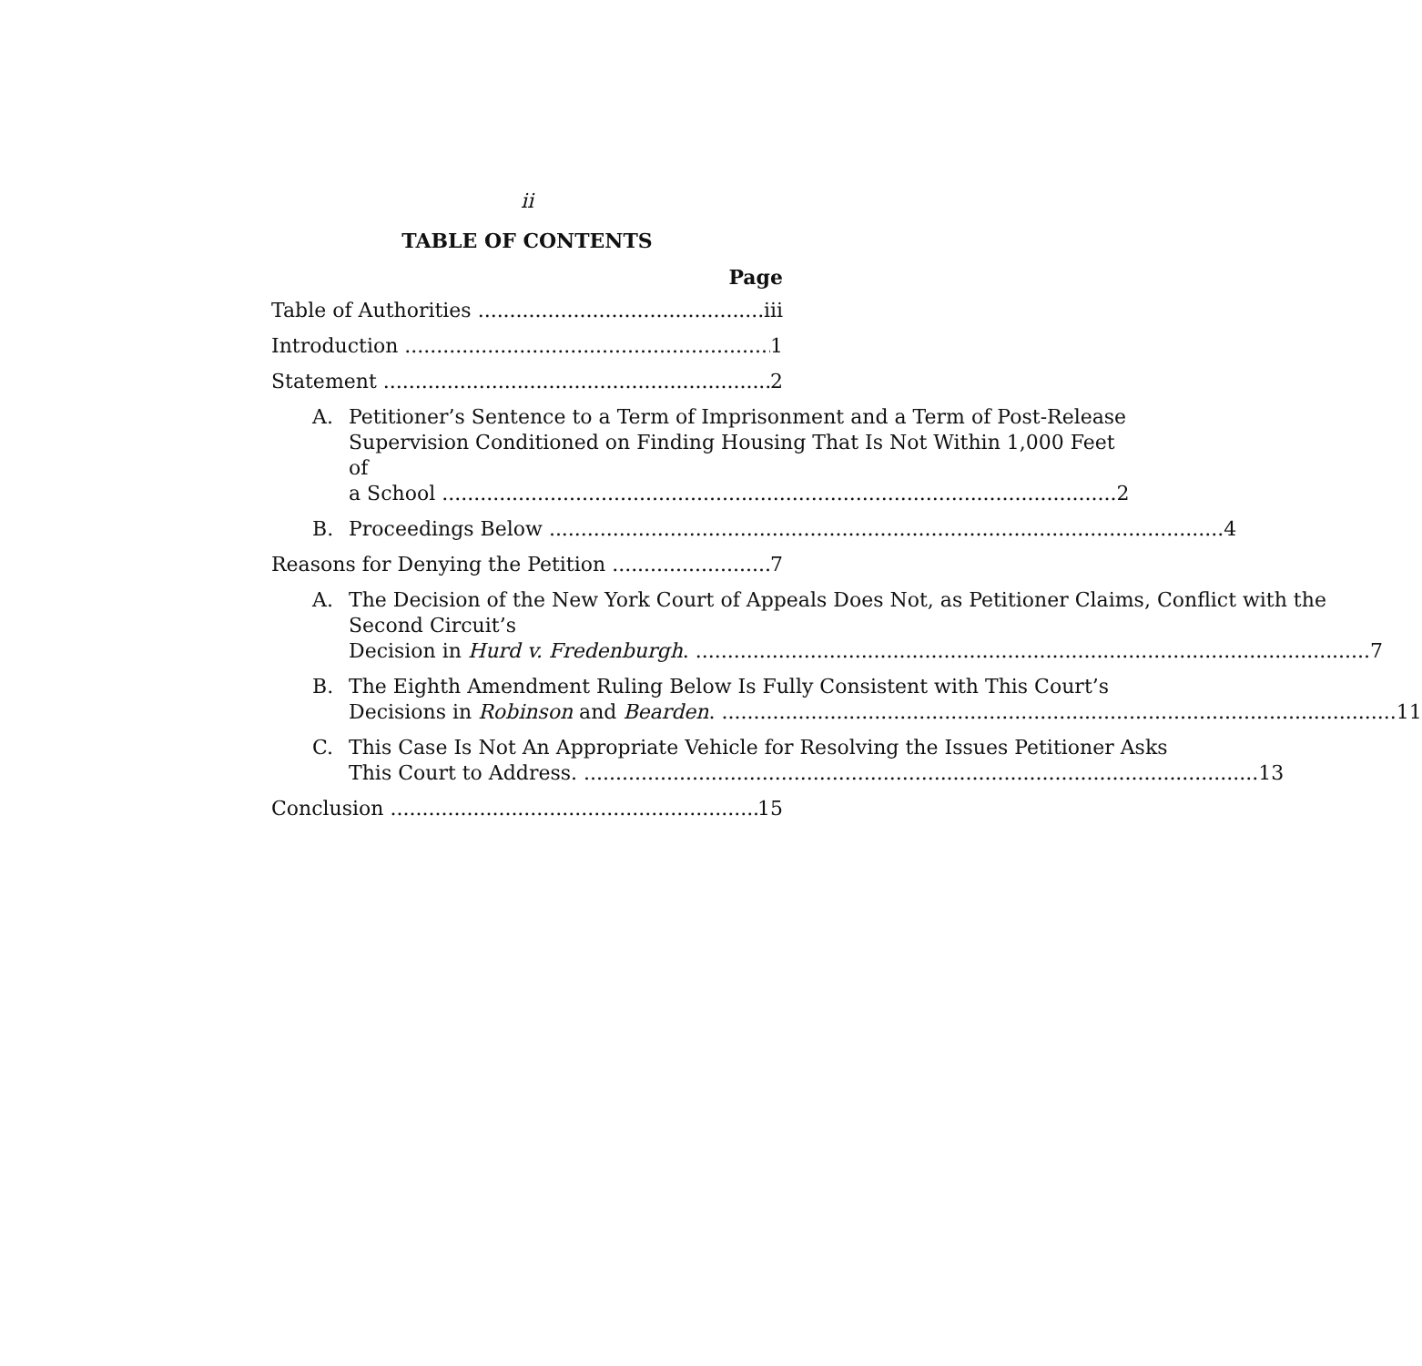ii
TABLE OF CONTENTS
Page
Table of Authorities iii
Introduction 1
Statement 2
A. Petitioner’s Sentence to a Term of Imprisonment and a Term of Post-Release Supervision Conditioned on Finding Housing That Is Not Within 1,000 Feet of
a School 2
B. Proceedings Below 4
Reasons for Denying the Petition 7
A. The Decision of the New York Court of Appeals Does Not, as Petitioner Claims, Conflict with the Second Circuit’s
Decision in Hurd v. Fredenburgh. 7
B. The Eighth Amendment Ruling Below Is Fully Consistent with This Court’s
Decisions in Robinson and Bearden. 11
C. This Case Is Not An Appropriate Vehicle for Resolving the Issues Petitioner Asks
This Court to Address. 13
Conclusion 15